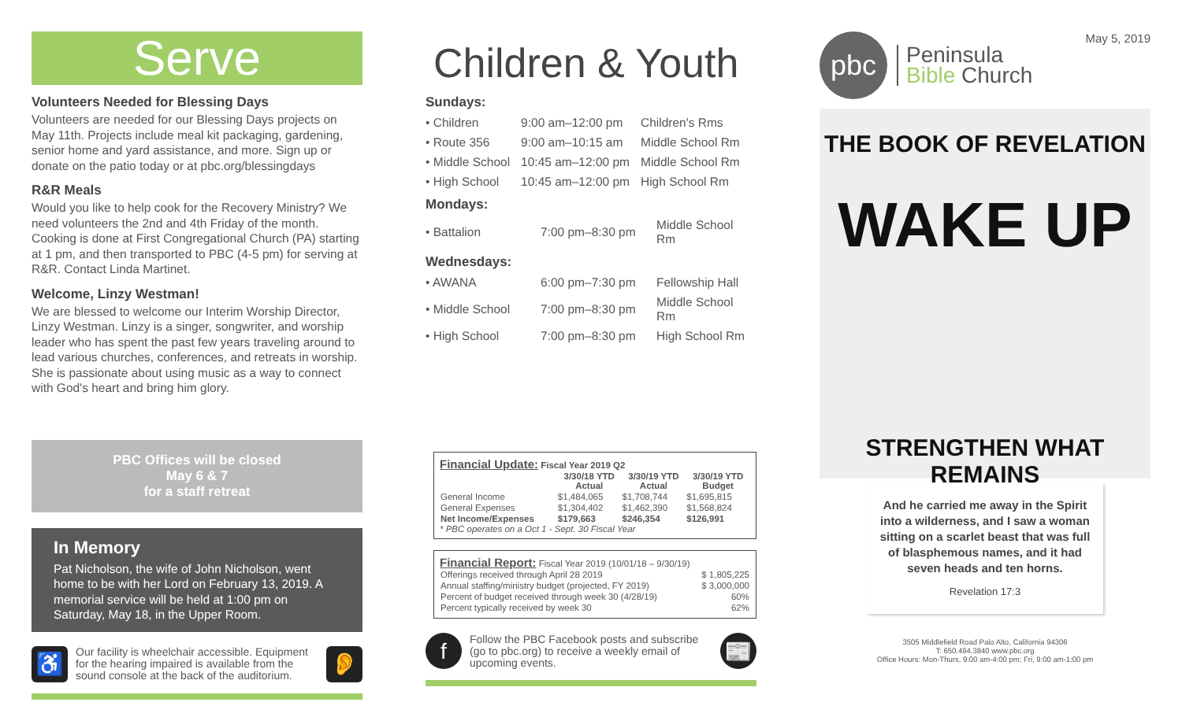Serve
Volunteers Needed for Blessing Days
Volunteers are needed for our Blessing Days projects on May 11th. Projects include meal kit packaging, gardening, senior home and yard assistance, and more. Sign up or donate on the patio today or at pbc.org/blessingdays
R&R Meals
Would you like to help cook for the Recovery Ministry? We need volunteers the 2nd and 4th Friday of the month. Cooking is done at First Congregational Church (PA) starting at 1 pm, and then transported to PBC (4-5 pm) for serving at R&R. Contact Linda Martinet.
Welcome, Linzy Westman!
We are blessed to welcome our Interim Worship Director, Linzy Westman. Linzy is a singer, songwriter, and worship leader who has spent the past few years traveling around to lead various churches, conferences, and retreats in worship. She is passionate about using music as a way to connect with God's heart and bring him glory.
PBC Offices will be closed
May 6 & 7
for a staff retreat
In Memory
Pat Nicholson, the wife of John Nicholson, went home to be with her Lord on February 13, 2019. A memorial service will be held at 1:00 pm on Saturday, May 18, in the Upper Room.
♿
Our facility is wheelchair accessible. Equipment for the hearing impaired is available from the sound console at the back of the auditorium.
👂
Children & Youth
Sundays:
| • Children | 9:00 am–12:00 pm | Children's Rms |
| • Route 356 | 9:00 am–10:15 am | Middle School Rm |
| • Middle School | 10:45 am–12:00 pm | Middle School Rm |
| • High School | 10:45 am–12:00 pm | High School Rm |
Mondays:
| • Battalion | 7:00 pm–8:30 pm | Middle School Rm |
Wednesdays:
| • AWANA | 6:00 pm–7:30 pm | Fellowship Hall |
| • Middle School | 7:00 pm–8:30 pm | Middle School Rm |
| • High School | 7:00 pm–8:30 pm | High School Rm |
Financial Update: Fiscal Year 2019 Q2
| | 3/30/18 YTD Actual | 3/30/19 YTD Actual | 3/30/19 YTD Budget |
| --- | --- | --- | --- |
| General Income | $1,484,065 | $1,708,744 | $1,695,815 |
| General Expenses | $1,304,402 | $1,462,390 | $1,568,824 |
| Net Income/Expenses | $179,663 | $246,354 | $126,991 |
* PBC operates on a Oct 1 - Sept. 30 Fiscal Year
Financial Report: Fiscal Year 2019 (10/01/18 – 9/30/19)
| Offerings received through April 28 2019 | $ 1,805,225 |
| Annual staffing/ministry budget (projected, FY 2019) | $ 3,000,000 |
| Percent of budget received through week 30 (4/28/19) | 60% |
| Percent typically received by week 30 | 62% |
f
Follow the PBC Facebook posts and subscribe (go to pbc.org) to receive a weekly email of upcoming events.
📰
pbc
Peninsula
Bible Church
May 5, 2019
THE BOOK OF REVELATION
WAKE UP
STRENGTHEN WHAT REMAINS
And he carried me away in the Spirit into a wilderness, and I saw a woman sitting on a scarlet beast that was full of blasphemous names, and it had seven heads and ten horns.
Revelation 17:3
3505 Middlefield Road Palo Alto, California 94306
T: 650.494.3840 www.pbc.org
Office Hours: Mon-Thurs, 9:00 am-4:00 pm; Fri, 9:00 am-1:00 pm